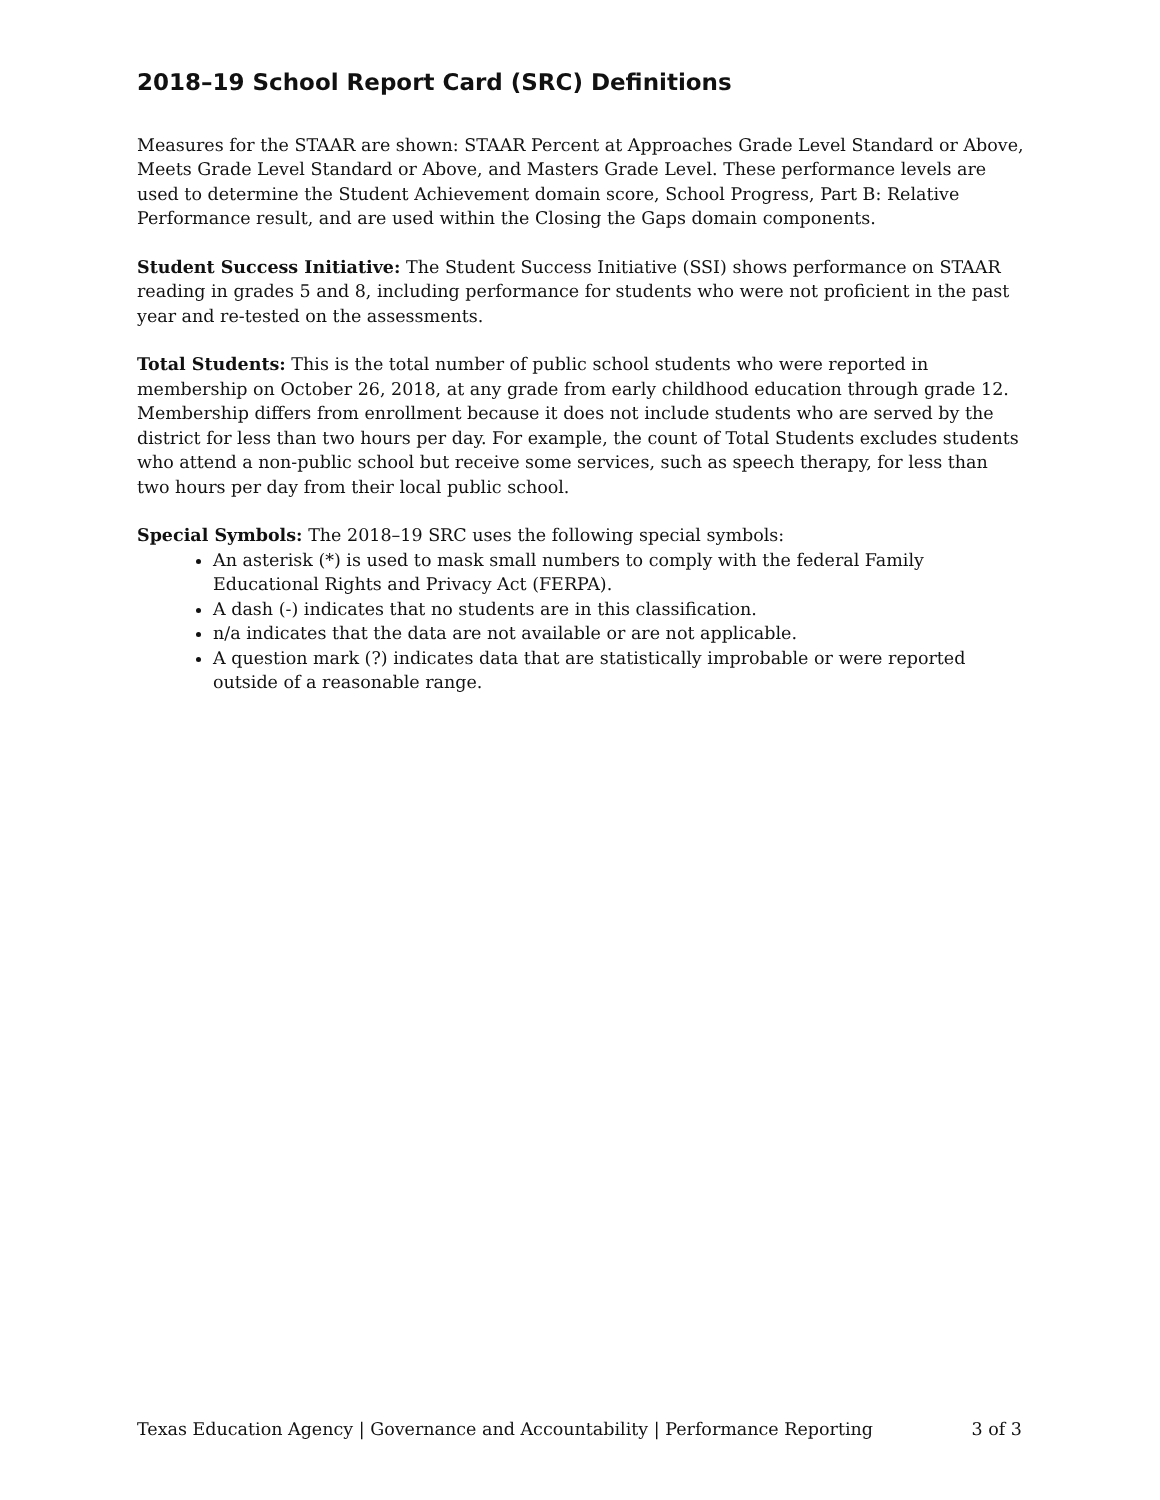2018–19 School Report Card (SRC) Definitions
Measures for the STAAR are shown: STAAR Percent at Approaches Grade Level Standard or Above, Meets Grade Level Standard or Above, and Masters Grade Level. These performance levels are used to determine the Student Achievement domain score, School Progress, Part B: Relative Performance result, and are used within the Closing the Gaps domain components.
Student Success Initiative: The Student Success Initiative (SSI) shows performance on STAAR reading in grades 5 and 8, including performance for students who were not proficient in the past year and re-tested on the assessments.
Total Students: This is the total number of public school students who were reported in membership on October 26, 2018, at any grade from early childhood education through grade 12. Membership differs from enrollment because it does not include students who are served by the district for less than two hours per day. For example, the count of Total Students excludes students who attend a non-public school but receive some services, such as speech therapy, for less than two hours per day from their local public school.
Special Symbols: The 2018–19 SRC uses the following special symbols:
An asterisk (*) is used to mask small numbers to comply with the federal Family Educational Rights and Privacy Act (FERPA).
A dash (-) indicates that no students are in this classification.
n/a indicates that the data are not available or are not applicable.
A question mark (?) indicates data that are statistically improbable or were reported outside of a reasonable range.
Texas Education Agency | Governance and Accountability | Performance Reporting 3 of 3